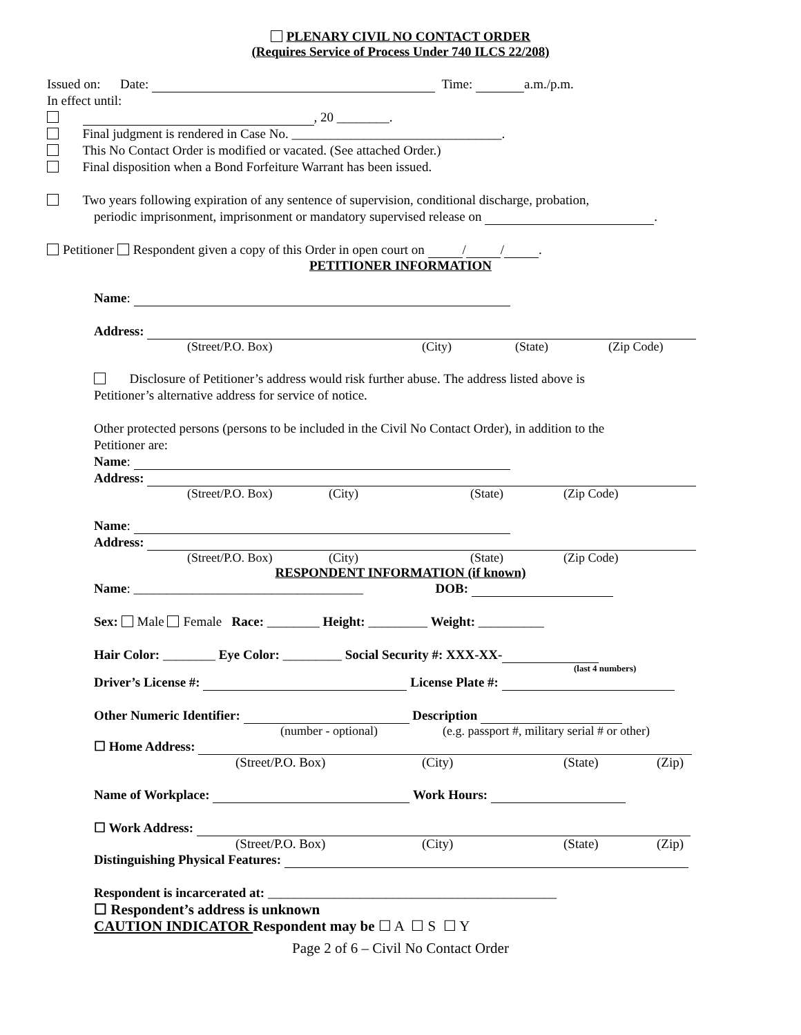PLENARY CIVIL NO CONTACT ORDER
(Requires Service of Process Under 740 ILCS 22/208)
Issued on: Date: Time: a.m./p.m.
In effect until:
, 20 ________.
Final judgment is rendered in Case No. ________________________________.
This No Contact Order is modified or vacated. (See attached Order.)
Final disposition when a Bond Forfeiture Warrant has been issued.
Two years following expiration of any sentence of supervision, conditional discharge, probation,
periodic imprisonment, imprisonment or mandatory supervised release on .
Petitioner Respondent given a copy of this Order in open court on / / .
PETITIONER INFORMATION
Name:
Address:
(Street/P.O. Box) (City) (State) (Zip Code)
Disclosure of Petitioner’s address would risk further abuse. The address listed above is
Petitioner’s alternative address for service of notice.
Other protected persons (persons to be included in the Civil No Contact Order), in addition to the
Petitioner are:
Name:
Address:
(Street/P.O. Box) (City) (State) (Zip Code)
Name:
Address:
(Street/P.O. Box) (City) (State) (Zip Code)
RESPONDENT INFORMATION (if known)
Name: ___________________________________ DOB:
Sex: Male Female Race: ________ Height: _________ Weight: __________
Hair Color: ________ Eye Color: _________ Social Security #: XXX-XX-
(last 4 numbers)
Driver’s License #: License Plate #:
Other Numeric Identifier: Description
(number - optional) (e.g. passport #, military serial # or other)
☐ Home Address:
(Street/P.O. Box) (City) (State) (Zip)
Name of Workplace: Work Hours:
☐ Work Address:
(Street/P.O. Box) (City) (State) (Zip)
Distinguishing Physical Features:
Respondent is incarcerated at: ____________________________________________
☐ Respondent’s address is unknown
CAUTION INDICATOR Respondent may be ☐ A ☐ S ☐ Y
Page 2 of 6 – Civil No Contact Order